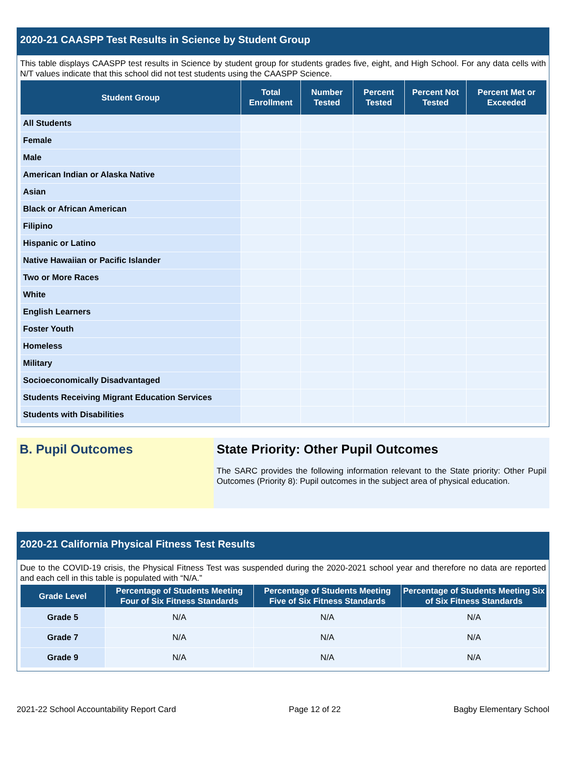2020-21 CAASPP Test Results in Science by Student Group
This table displays CAASPP test results in Science by student group for students grades five, eight, and High School. For any data cells with N/T values indicate that this school did not test students using the CAASPP Science.
| Student Group | Total Enrollment | Number Tested | Percent Tested | Percent Not Tested | Percent Met or Exceeded |
| --- | --- | --- | --- | --- | --- |
| All Students | | | | | |
| Female | | | | | |
| Male | | | | | |
| American Indian or Alaska Native | | | | | |
| Asian | | | | | |
| Black or African American | | | | | |
| Filipino | | | | | |
| Hispanic or Latino | | | | | |
| Native Hawaiian or Pacific Islander | | | | | |
| Two or More Races | | | | | |
| White | | | | | |
| English Learners | | | | | |
| Foster Youth | | | | | |
| Homeless | | | | | |
| Military | | | | | |
| Socioeconomically Disadvantaged | | | | | |
| Students Receiving Migrant Education Services | | | | | |
| Students with Disabilities | | | | | |
B. Pupil Outcomes
State Priority: Other Pupil Outcomes
The SARC provides the following information relevant to the State priority: Other Pupil Outcomes (Priority 8): Pupil outcomes in the subject area of physical education.
2020-21 California Physical Fitness Test Results
Due to the COVID-19 crisis, the Physical Fitness Test was suspended during the 2020-2021 school year and therefore no data are reported and each cell in this table is populated with “N/A.”
| Grade Level | Percentage of Students Meeting Four of Six Fitness Standards | Percentage of Students Meeting Five of Six Fitness Standards | Percentage of Students Meeting Six of Six Fitness Standards |
| --- | --- | --- | --- |
| Grade 5 | N/A | N/A | N/A |
| Grade 7 | N/A | N/A | N/A |
| Grade 9 | N/A | N/A | N/A |
2021-22 School Accountability Report Card Page 12 of 22 Bagby Elementary School